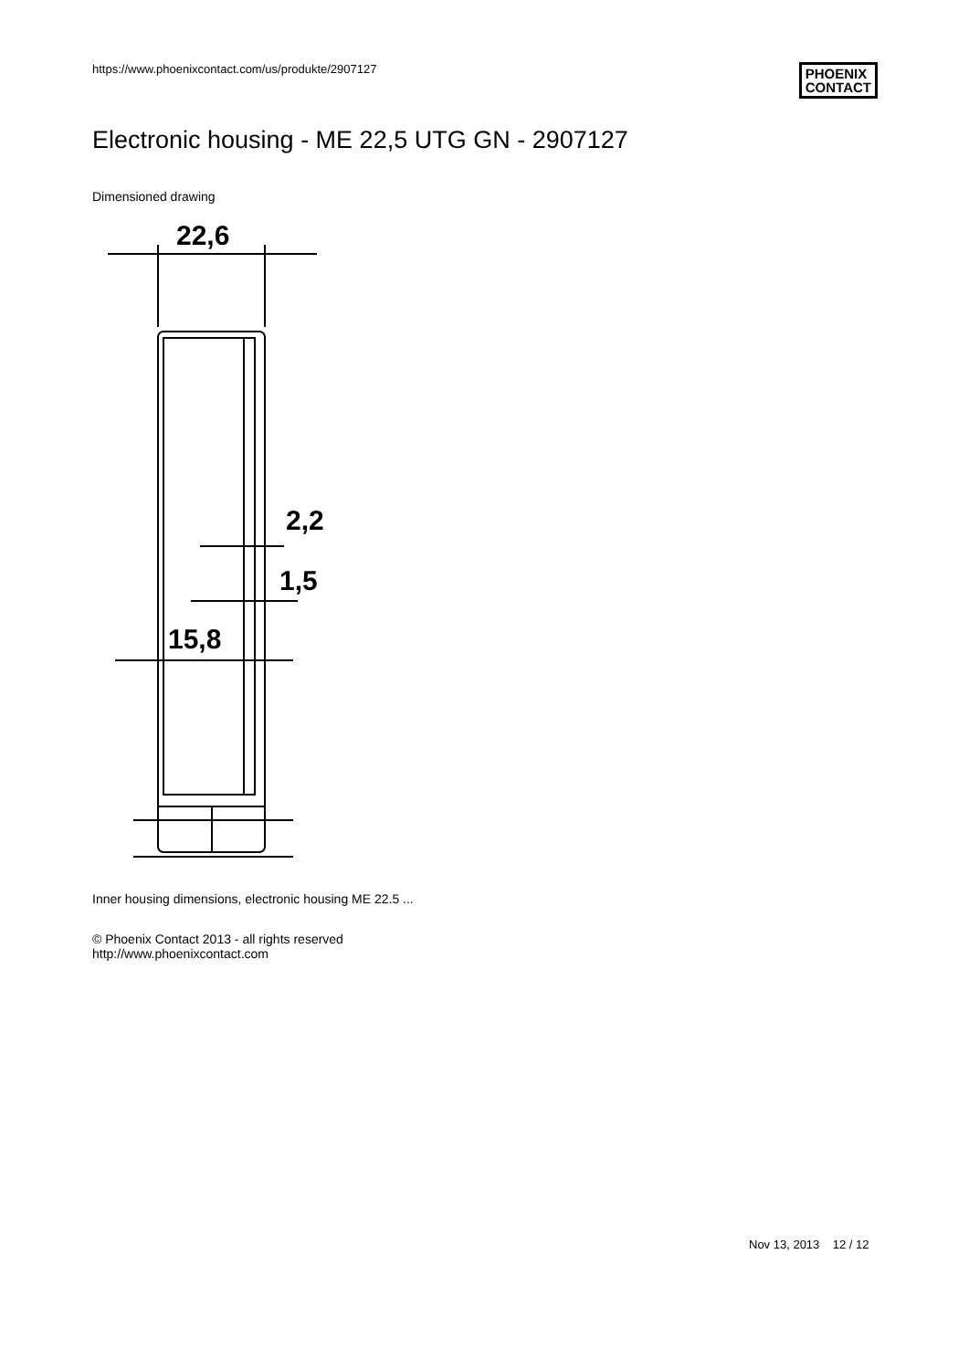https://www.phoenixcontact.com/us/produkte/2907127
PHOENIX
CONTACT
Electronic housing - ME 22,5 UTG GN - 2907127
Dimensioned drawing
22,6
2,2
1,5
15,8
Inner housing dimensions, electronic housing ME 22.5 ...
© Phoenix Contact 2013 - all rights reserved
http://www.phoenixcontact.com
Nov 13, 2013 12 / 12